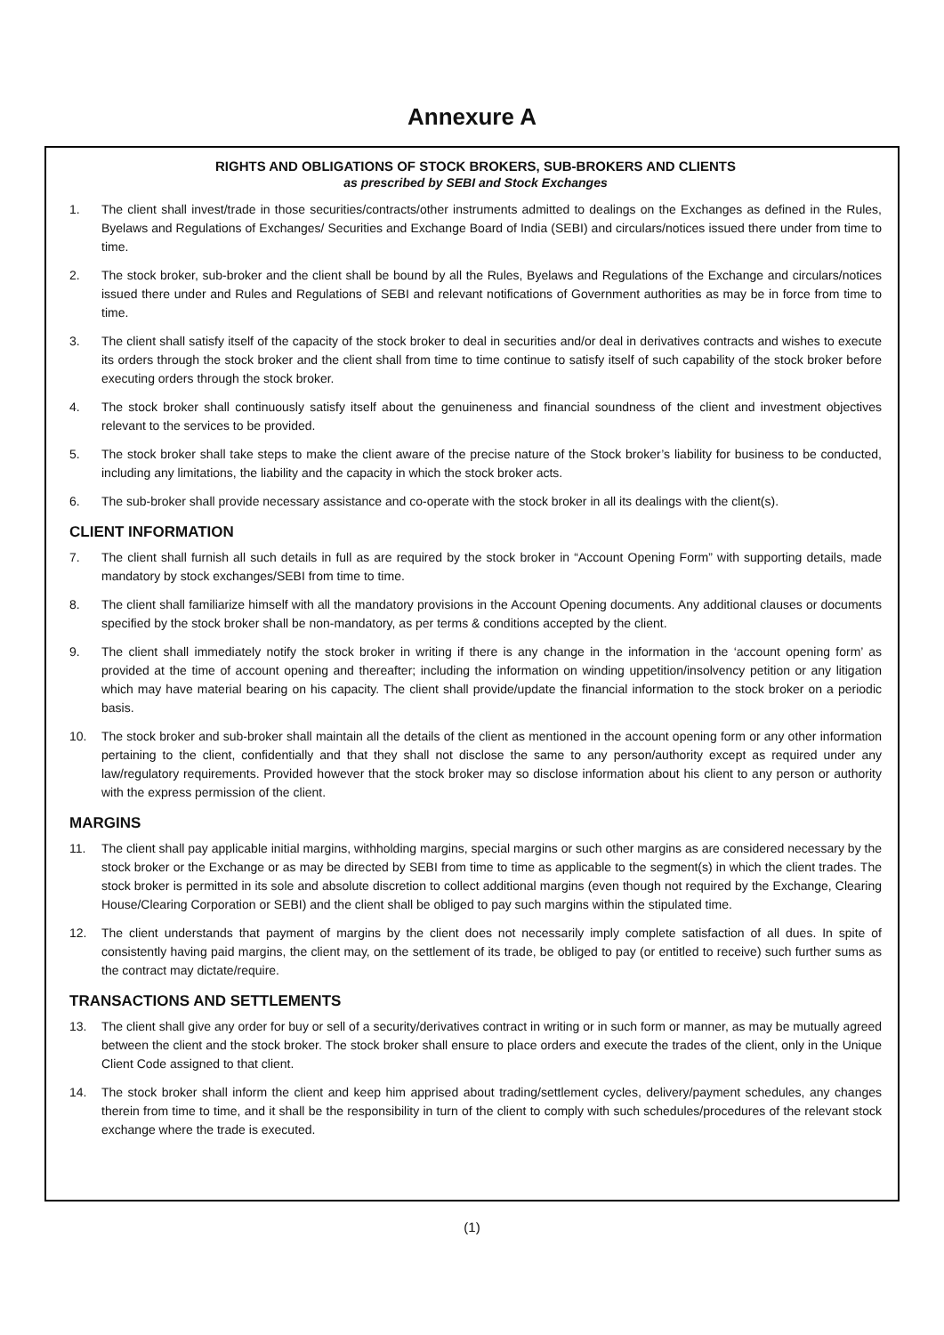Annexure A
RIGHTS AND OBLIGATIONS OF STOCK BROKERS, SUB-BROKERS AND CLIENTS
as prescribed by SEBI and Stock Exchanges
1. The client shall invest/trade in those securities/contracts/other instruments admitted to dealings on the Exchanges as defined in the Rules, Byelaws and Regulations of Exchanges/ Securities and Exchange Board of India (SEBI) and circulars/notices issued there under from time to time.
2. The stock broker, sub-broker and the client shall be bound by all the Rules, Byelaws and Regulations of the Exchange and circulars/notices issued there under and Rules and Regulations of SEBI and relevant notifications of Government authorities as may be in force from time to time.
3. The client shall satisfy itself of the capacity of the stock broker to deal in securities and/or deal in derivatives contracts and wishes to execute its orders through the stock broker and the client shall from time to time continue to satisfy itself of such capability of the stock broker before executing orders through the stock broker.
4. The stock broker shall continuously satisfy itself about the genuineness and financial soundness of the client and investment objectives relevant to the services to be provided.
5. The stock broker shall take steps to make the client aware of the precise nature of the Stock broker’s liability for business to be conducted, including any limitations, the liability and the capacity in which the stock broker acts.
6. The sub-broker shall provide necessary assistance and co-operate with the stock broker in all its dealings with the client(s).
CLIENT INFORMATION
7. The client shall furnish all such details in full as are required by the stock broker in “Account Opening Form” with supporting details, made mandatory by stock exchanges/SEBI from time to time.
8. The client shall familiarize himself with all the mandatory provisions in the Account Opening documents. Any additional clauses or documents specified by the stock broker shall be non-mandatory, as per terms & conditions accepted by the client.
9. The client shall immediately notify the stock broker in writing if there is any change in the information in the ‘account opening form’ as provided at the time of account opening and thereafter; including the information on winding uppetition/insolvency petition or any litigation which may have material bearing on his capacity. The client shall provide/update the financial information to the stock broker on a periodic basis.
10. The stock broker and sub-broker shall maintain all the details of the client as mentioned in the account opening form or any other information pertaining to the client, confidentially and that they shall not disclose the same to any person/authority except as required under any law/regulatory requirements. Provided however that the stock broker may so disclose information about his client to any person or authority with the express permission of the client.
MARGINS
11. The client shall pay applicable initial margins, withholding margins, special margins or such other margins as are considered necessary by the stock broker or the Exchange or as may be directed by SEBI from time to time as applicable to the segment(s) in which the client trades. The stock broker is permitted in its sole and absolute discretion to collect additional margins (even though not required by the Exchange, Clearing House/Clearing Corporation or SEBI) and the client shall be obliged to pay such margins within the stipulated time.
12. The client understands that payment of margins by the client does not necessarily imply complete satisfaction of all dues. In spite of consistently having paid margins, the client may, on the settlement of its trade, be obliged to pay (or entitled to receive) such further sums as the contract may dictate/require.
TRANSACTIONS AND SETTLEMENTS
13. The client shall give any order for buy or sell of a security/derivatives contract in writing or in such form or manner, as may be mutually agreed between the client and the stock broker. The stock broker shall ensure to place orders and execute the trades of the client, only in the Unique Client Code assigned to that client.
14. The stock broker shall inform the client and keep him apprised about trading/settlement cycles, delivery/payment schedules, any changes therein from time to time, and it shall be the responsibility in turn of the client to comply with such schedules/procedures of the relevant stock exchange where the trade is executed.
(1)